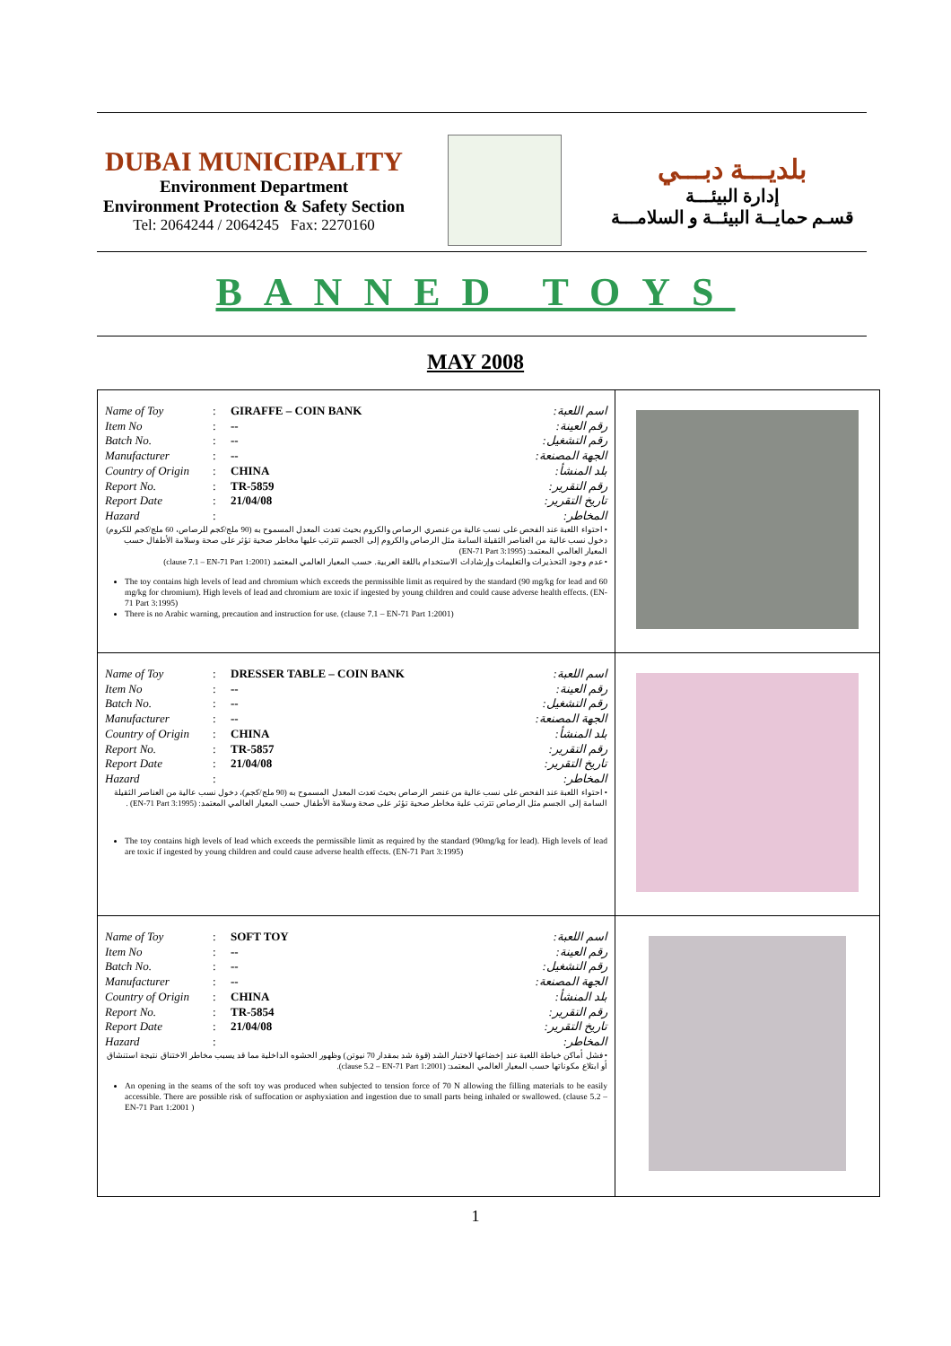DUBAI MUNICIPALITY
Environment Department
Environment Protection & Safety Section
Tel: 2064244 / 2064245 Fax: 2270160
بلديـــة دبـــي
إدارة البيئـــة
قسـم حمايــة البيئــة و السلامـــة
BANNED TOYS
MAY 2008
| Name of Toy : GIRAFFE – COIN BANK اسم اللعبة: Item No : -- رقم العينة: Batch No. : -- رقم التشغيل: Manufacturer : -- الجهة المصنعة: Country of Origin : CHINA بلد المنشأ: Report No. : TR-5859 رقم التقرير: Report Date : 21/04/08 تاريخ التقرير: Hazard : المخاطر: • احتواء اللعبة عند الفحص على نسب عالية من عنصري الرصاص والكروم بحيث تعدت المعدل المسموح به (90 ملج/كجم للرصاص، 60 ملج/كجم للكروم) دخول نسب عالية من العناصر الثقيلة السامة مثل الرصاص والكروم إلى الجسم تترتب عليها مخاطر صحية تؤثر على صحة وسلامة الأطفال حسب المعيار العالمي المعتمد: (EN-71 Part 3:1995) • عدم وجود التحذيرات والتعليمات وإرشادات الاستخدام باللغة العربية. حسب المعيار العالمي المعتمد (clause 7.1 – EN-71 Part 1:2001) The toy contains high levels of lead and chromium which exceeds the permissible limit as required by the standard (90 mg/kg for lead and 60 mg/kg for chromium). High levels of lead and chromium are toxic if ingested by young children and could cause adverse health effects. (EN-71 Part 3:1995) There is no Arabic warning, precaution and instruction for use. (clause 7.1 – EN-71 Part 1:2001) | |
| Name of Toy : DRESSER TABLE – COIN BANK اسم اللعبة: Item No : -- رقم العينة: Batch No. : -- رقم التشغيل: Manufacturer : -- الجهة المصنعة: Country of Origin : CHINA بلد المنشأ: Report No. : TR-5857 رقم التقرير: Report Date : 21/04/08 تاريخ التقرير: Hazard : المخاطر: • احتواء اللعبة عند الفحص على نسب عالية من عنصر الرصاص بحيث تعدت المعدل المسموح به (90 ملج/كجم)، دخول نسب عالية من العناصر الثقيلة السامة إلى الجسم مثل الرصاص تترتب علية مخاطر صحية تؤثر على صحة وسلامة الأطفال حسب المعيار العالمي المعتمد: (EN-71 Part 3:1995) . The toy contains high levels of lead which exceeds the permissible limit as required by the standard (90mg/kg for lead). High levels of lead are toxic if ingested by young children and could cause adverse health effects. (EN-71 Part 3:1995) | |
| Name of Toy : SOFT TOY اسم اللعبة: Item No : -- رقم العينة: Batch No. : -- رقم التشغيل: Manufacturer : -- الجهة المصنعة: Country of Origin : CHINA بلد المنشأ: Report No. : TR-5854 رقم التقرير: Report Date : 21/04/08 تاريخ التقرير: Hazard : المخاطر: • فشل أماكن خياطة اللعبة عند إخضاعها لاختبار الشد (قوة شد بمقدار 70 نيوتن) وظهور الحشوه الداخلية مما قد يسبب مخاطر الاختناق نتيجة استنشاق أو ابتلاع مكوناتها حسب المعيار العالمي المعتمد: (clause 5.2 – EN-71 Part 1:2001). An opening in the seams of the soft toy was produced when subjected to tension force of 70 N allowing the filling materials to be easily accessible. There are possible risk of suffocation or asphyxiation and ingestion due to small parts being inhaled or swallowed. (clause 5.2 – EN-71 Part 1:2001 ) | |
1